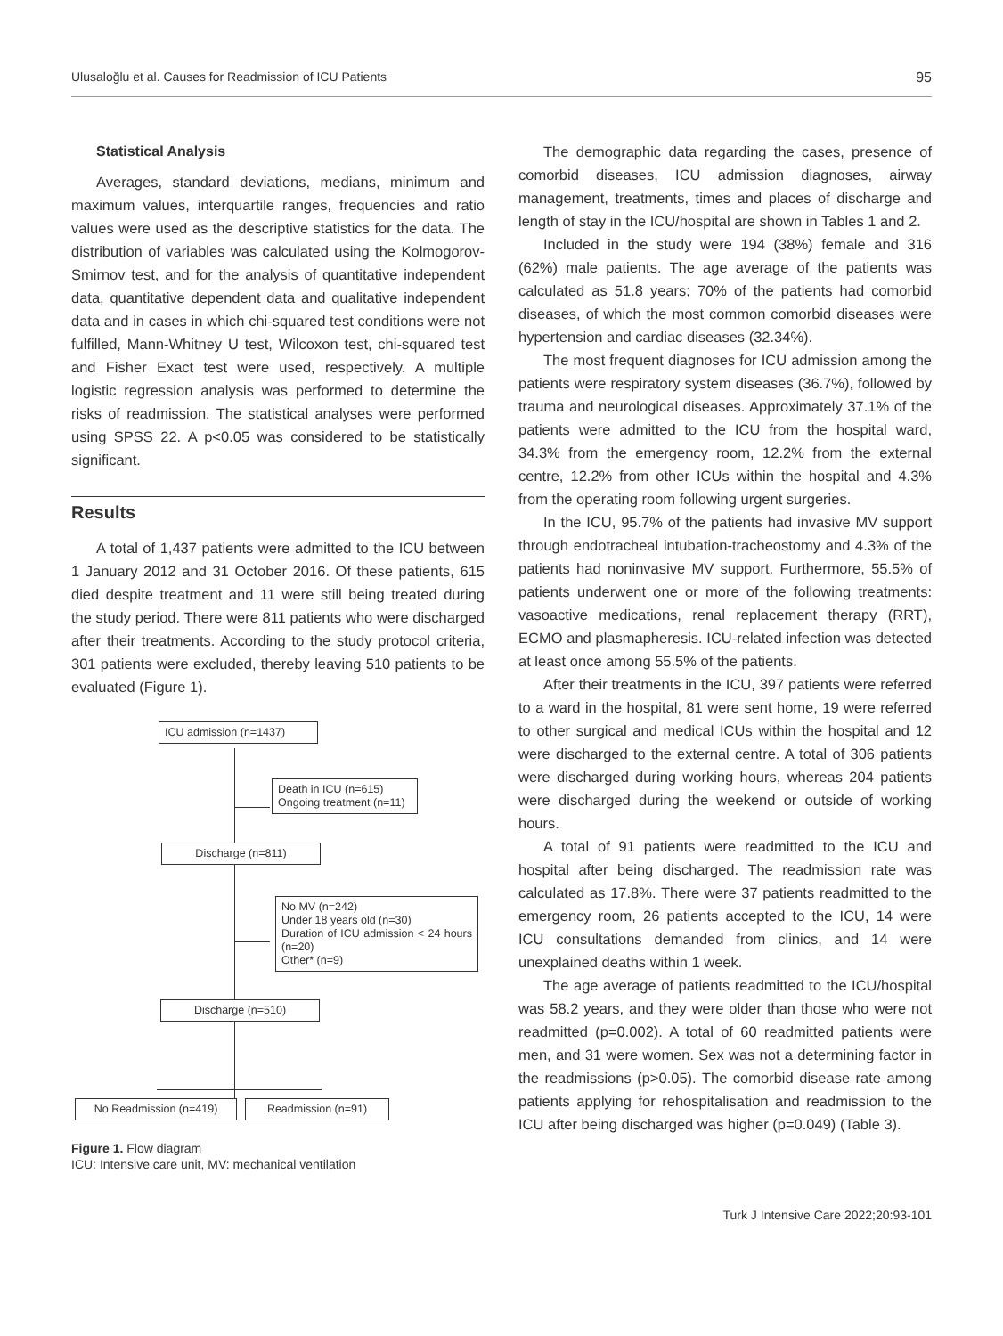Ulusaloğlu et al. Causes for Readmission of ICU Patients 95
Statistical Analysis
Averages, standard deviations, medians, minimum and maximum values, interquartile ranges, frequencies and ratio values were used as the descriptive statistics for the data. The distribution of variables was calculated using the Kolmogorov-Smirnov test, and for the analysis of quantitative independent data, quantitative dependent data and qualitative independent data and in cases in which chi-squared test conditions were not fulfilled, Mann-Whitney U test, Wilcoxon test, chi-squared test and Fisher Exact test were used, respectively. A multiple logistic regression analysis was performed to determine the risks of readmission. The statistical analyses were performed using SPSS 22. A p<0.05 was considered to be statistically significant.
Results
A total of 1,437 patients were admitted to the ICU between 1 January 2012 and 31 October 2016. Of these patients, 615 died despite treatment and 11 were still being treated during the study period. There were 811 patients who were discharged after their treatments. According to the study protocol criteria, 301 patients were excluded, thereby leaving 510 patients to be evaluated (Figure 1).
ICU admission (n=1437)
Death in ICU (n=615)
Ongoing treatment (n=11)
Discharge (n=811)
No MV (n=242)
Under 18 years old (n=30)
Duration of ICU admission < 24 hours (n=20)
Other* (n=9)
Discharge (n=510)
No Readmission (n=419) Readmission (n=91)
Figure 1. Flow diagram
ICU: Intensive care unit, MV: mechanical ventilation
The demographic data regarding the cases, presence of comorbid diseases, ICU admission diagnoses, airway management, treatments, times and places of discharge and length of stay in the ICU/hospital are shown in Tables 1 and 2.
Included in the study were 194 (38%) female and 316 (62%) male patients. The age average of the patients was calculated as 51.8 years; 70% of the patients had comorbid diseases, of which the most common comorbid diseases were hypertension and cardiac diseases (32.34%).
The most frequent diagnoses for ICU admission among the patients were respiratory system diseases (36.7%), followed by trauma and neurological diseases. Approximately 37.1% of the patients were admitted to the ICU from the hospital ward, 34.3% from the emergency room, 12.2% from the external centre, 12.2% from other ICUs within the hospital and 4.3% from the operating room following urgent surgeries.
In the ICU, 95.7% of the patients had invasive MV support through endotracheal intubation-tracheostomy and 4.3% of the patients had noninvasive MV support. Furthermore, 55.5% of patients underwent one or more of the following treatments: vasoactive medications, renal replacement therapy (RRT), ECMO and plasmapheresis. ICU-related infection was detected at least once among 55.5% of the patients.
After their treatments in the ICU, 397 patients were referred to a ward in the hospital, 81 were sent home, 19 were referred to other surgical and medical ICUs within the hospital and 12 were discharged to the external centre. A total of 306 patients were discharged during working hours, whereas 204 patients were discharged during the weekend or outside of working hours.
A total of 91 patients were readmitted to the ICU and hospital after being discharged. The readmission rate was calculated as 17.8%. There were 37 patients readmitted to the emergency room, 26 patients accepted to the ICU, 14 were ICU consultations demanded from clinics, and 14 were unexplained deaths within 1 week.
The age average of patients readmitted to the ICU/hospital was 58.2 years, and they were older than those who were not readmitted (p=0.002). A total of 60 readmitted patients were men, and 31 were women. Sex was not a determining factor in the readmissions (p>0.05). The comorbid disease rate among patients applying for rehospitalisation and readmission to the ICU after being discharged was higher (p=0.049) (Table 3).
Turk J Intensive Care 2022;20:93-101